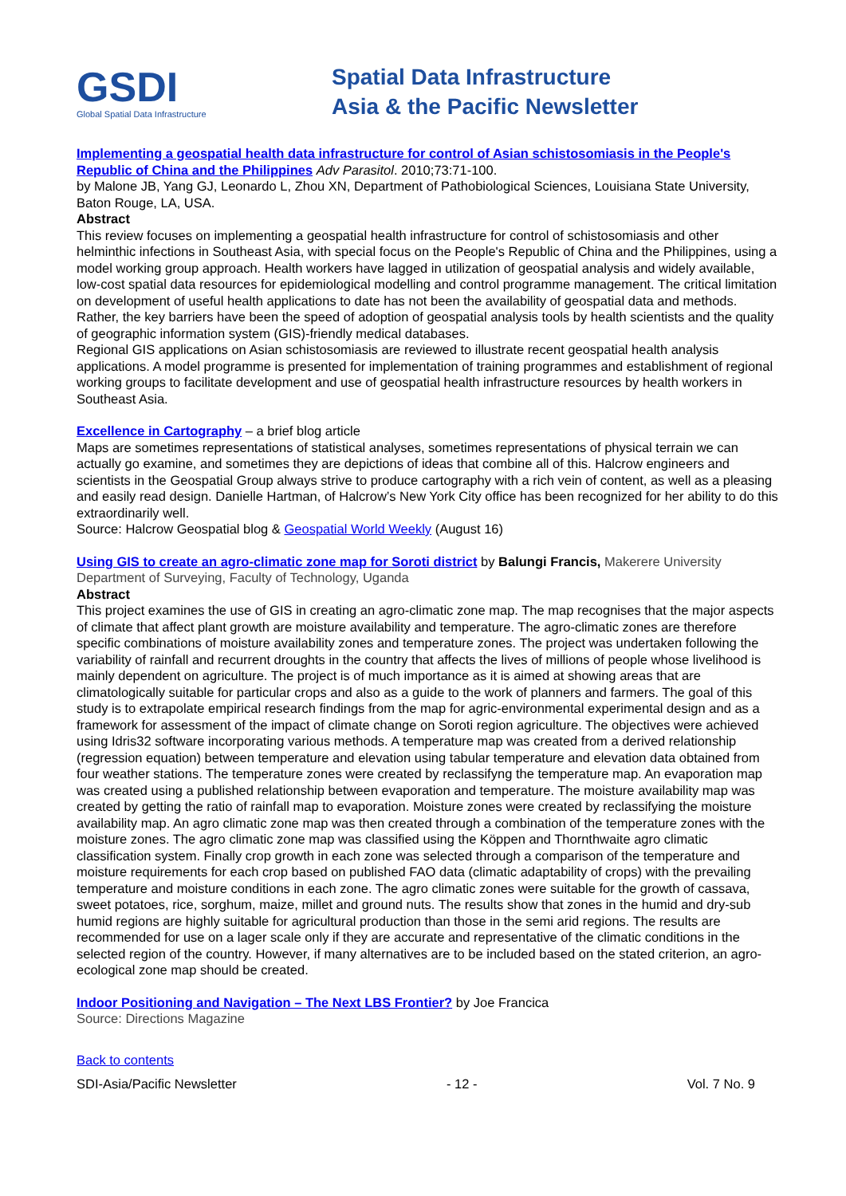GSDI
Global Spatial Data Infrastructure
Spatial Data Infrastructure
Asia & the Pacific Newsletter
Implementing a geospatial health data infrastructure for control of Asian schistosomiasis in the People's Republic of China and the Philippines Adv Parasitol. 2010;73:71-100.
by Malone JB, Yang GJ, Leonardo L, Zhou XN, Department of Pathobiological Sciences, Louisiana State University, Baton Rouge, LA, USA.
Abstract
This review focuses on implementing a geospatial health infrastructure for control of schistosomiasis and other helminthic infections in Southeast Asia, with special focus on the People's Republic of China and the Philippines, using a model working group approach. Health workers have lagged in utilization of geospatial analysis and widely available, low-cost spatial data resources for epidemiological modelling and control programme management. The critical limitation on development of useful health applications to date has not been the availability of geospatial data and methods. Rather, the key barriers have been the speed of adoption of geospatial analysis tools by health scientists and the quality of geographic information system (GIS)-friendly medical databases.
Regional GIS applications on Asian schistosomiasis are reviewed to illustrate recent geospatial health analysis applications. A model programme is presented for implementation of training programmes and establishment of regional working groups to facilitate development and use of geospatial health infrastructure resources by health workers in Southeast Asia.
Excellence in Cartography – a brief blog article
Maps are sometimes representations of statistical analyses, sometimes representations of physical terrain we can actually go examine, and sometimes they are depictions of ideas that combine all of this. Halcrow engineers and scientists in the Geospatial Group always strive to produce cartography with a rich vein of content, as well as a pleasing and easily read design. Danielle Hartman, of Halcrow’s New York City office has been recognized for her ability to do this extraordinarily well.
Source: Halcrow Geospatial blog & Geospatial World Weekly (August 16)
Using GIS to create an agro-climatic zone map for Soroti district by Balungi Francis, Makerere University Department of Surveying, Faculty of Technology, Uganda
Abstract
This project examines the use of GIS in creating an agro-climatic zone map. The map recognises that the major aspects of climate that affect plant growth are moisture availability and temperature. The agro-climatic zones are therefore specific combinations of moisture availability zones and temperature zones. The project was undertaken following the variability of rainfall and recurrent droughts in the country that affects the lives of millions of people whose livelihood is mainly dependent on agriculture. The project is of much importance as it is aimed at showing areas that are climatologically suitable for particular crops and also as a guide to the work of planners and farmers. The goal of this study is to extrapolate empirical research findings from the map for agric-environmental experimental design and as a framework for assessment of the impact of climate change on Soroti region agriculture. The objectives were achieved using Idris32 software incorporating various methods. A temperature map was created from a derived relationship (regression equation) between temperature and elevation using tabular temperature and elevation data obtained from four weather stations. The temperature zones were created by reclassifyng the temperature map. An evaporation map was created using a published relationship between evaporation and temperature. The moisture availability map was created by getting the ratio of rainfall map to evaporation. Moisture zones were created by reclassifying the moisture availability map. An agro climatic zone map was then created through a combination of the temperature zones with the moisture zones. The agro climatic zone map was classified using the Köppen and Thornthwaite agro climatic classification system. Finally crop growth in each zone was selected through a comparison of the temperature and moisture requirements for each crop based on published FAO data (climatic adaptability of crops) with the prevailing temperature and moisture conditions in each zone. The agro climatic zones were suitable for the growth of cassava, sweet potatoes, rice, sorghum, maize, millet and ground nuts. The results show that zones in the humid and dry-sub humid regions are highly suitable for agricultural production than those in the semi arid regions. The results are recommended for use on a lager scale only if they are accurate and representative of the climatic conditions in the selected region of the country. However, if many alternatives are to be included based on the stated criterion, an agro-ecological zone map should be created.
Indoor Positioning and Navigation – The Next LBS Frontier? by Joe Francica
Source: Directions Magazine
Back to contents
SDI-Asia/Pacific Newsletter - 12 - Vol. 7 No. 9